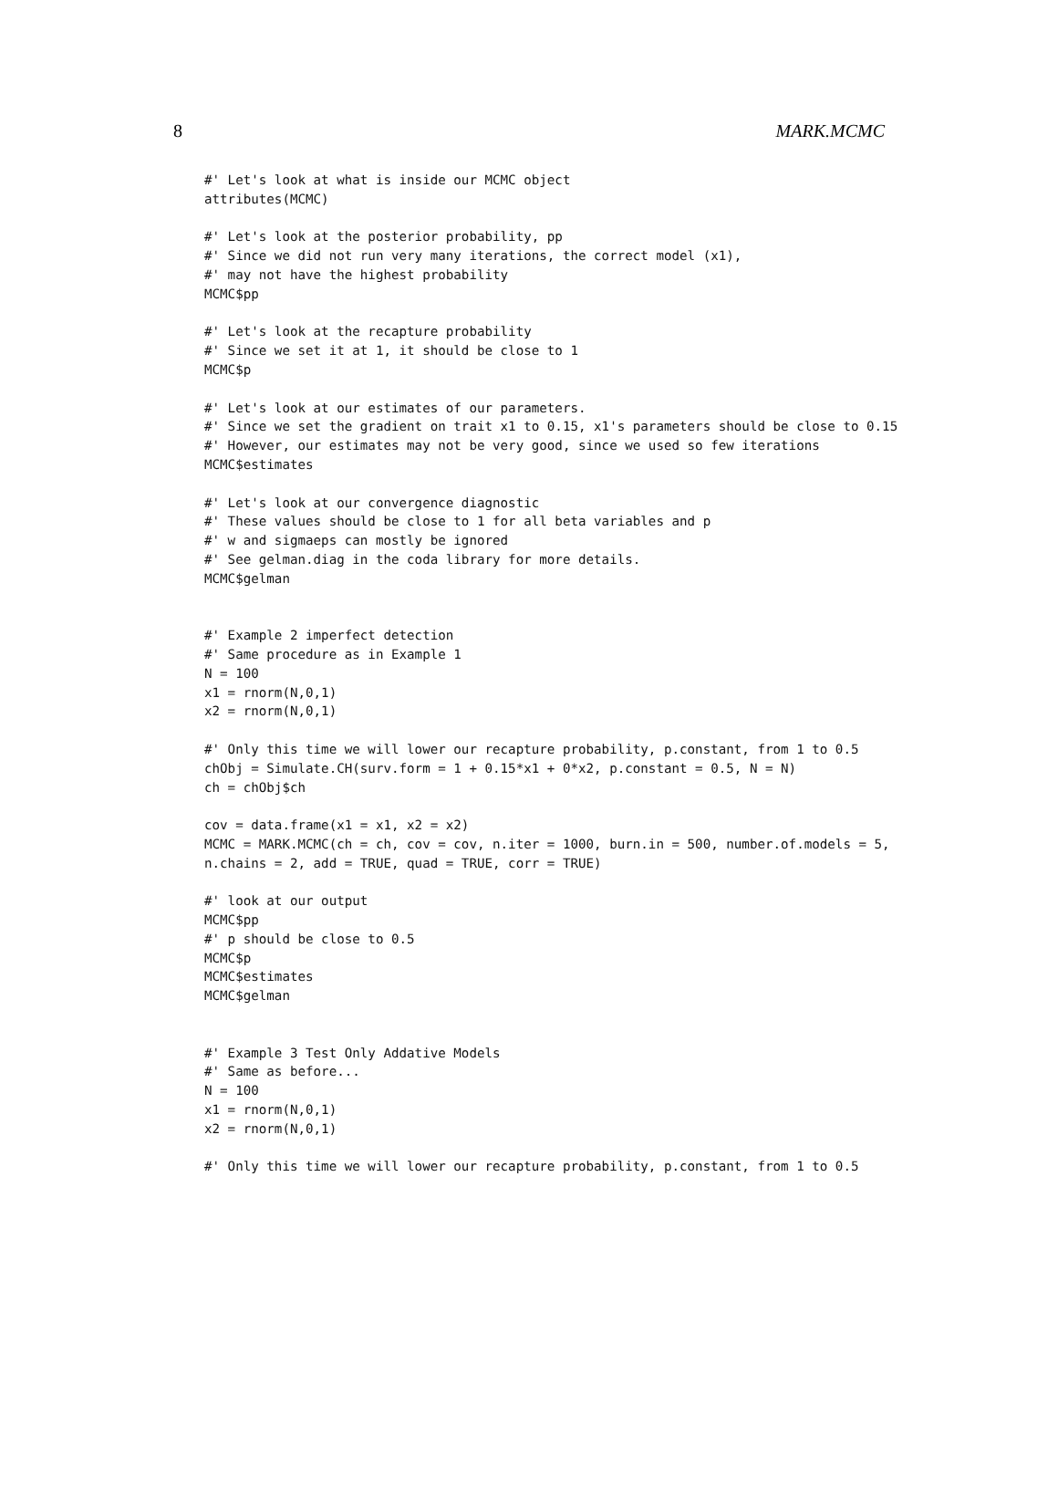8 MARK.MCMC
#' Let's look at what is inside our MCMC object
attributes(MCMC)

#' Let's look at the posterior probability, pp
#' Since we did not run very many iterations, the correct model (x1),
#' may not have the highest probability
MCMC$pp

#' Let's look at the recapture probability
#' Since we set it at 1, it should be close to 1
MCMC$p

#' Let's look at our estimates of our parameters.
#' Since we set the gradient on trait x1 to 0.15, x1's parameters should be close to 0.15
#' However, our estimates may not be very good, since we used so few iterations
MCMC$estimates

#' Let's look at our convergence diagnostic
#' These values should be close to 1 for all beta variables and p
#' w and sigmaeps can mostly be ignored
#' See gelman.diag in the coda library for more details.
MCMC$gelman


#' Example 2 imperfect detection
#' Same procedure as in Example 1
N = 100
x1 = rnorm(N,0,1)
x2 = rnorm(N,0,1)

#' Only this time we will lower our recapture probability, p.constant, from 1 to 0.5
chObj = Simulate.CH(surv.form = 1 + 0.15*x1 + 0*x2, p.constant = 0.5, N = N)
ch = chObj$ch

cov = data.frame(x1 = x1, x2 = x2)
MCMC = MARK.MCMC(ch = ch, cov = cov, n.iter = 1000, burn.in = 500, number.of.models = 5,
n.chains = 2, add = TRUE, quad = TRUE, corr = TRUE)

#' look at our output
MCMC$pp
#' p should be close to 0.5
MCMC$p
MCMC$estimates
MCMC$gelman


#' Example 3 Test Only Addative Models
#' Same as before...
N = 100
x1 = rnorm(N,0,1)
x2 = rnorm(N,0,1)

#' Only this time we will lower our recapture probability, p.constant, from 1 to 0.5